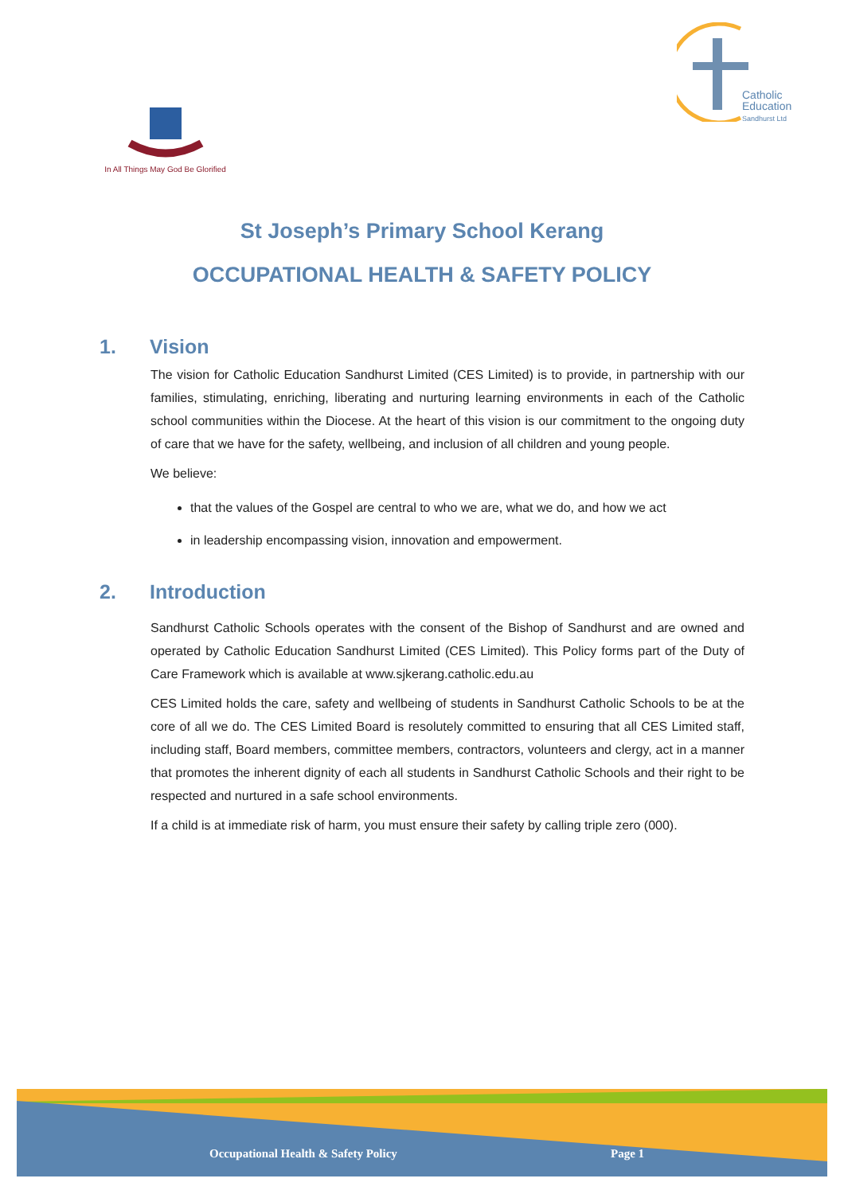Catholic
Education
Sandhurst Ltd
In All Things May God Be Glorified
St Joseph’s Primary School Kerang
OCCUPATIONAL HEALTH & SAFETY POLICY
1. Vision
The vision for Catholic Education Sandhurst Limited (CES Limited) is to provide, in partnership with our families, stimulating, enriching, liberating and nurturing learning environments in each of the Catholic school communities within the Diocese. At the heart of this vision is our commitment to the ongoing duty of care that we have for the safety, wellbeing, and inclusion of all children and young people.
We believe:
that the values of the Gospel are central to who we are, what we do, and how we act
in leadership encompassing vision, innovation and empowerment.
2. Introduction
Sandhurst Catholic Schools operates with the consent of the Bishop of Sandhurst and are owned and operated by Catholic Education Sandhurst Limited (CES Limited). This Policy forms part of the Duty of Care Framework which is available at www.sjkerang.catholic.edu.au
CES Limited holds the care, safety and wellbeing of students in Sandhurst Catholic Schools to be at the core of all we do. The CES Limited Board is resolutely committed to ensuring that all CES Limited staff, including staff, Board members, committee members, contractors, volunteers and clergy, act in a manner that promotes the inherent dignity of each all students in Sandhurst Catholic Schools and their right to be respected and nurtured in a safe school environments.
If a child is at immediate risk of harm, you must ensure their safety by calling triple zero (000).
Occupational Health & Safety Policy
Page 1